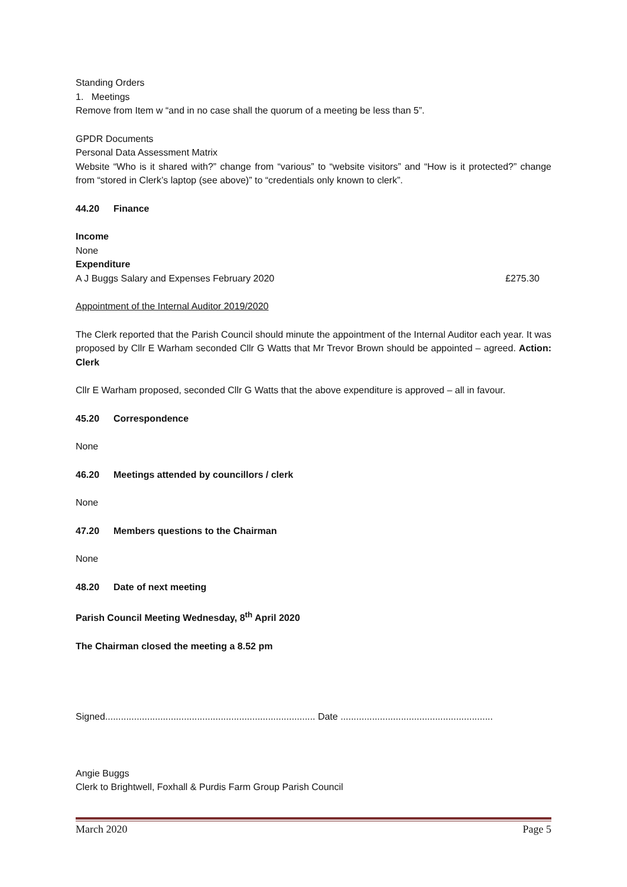Standing Orders
1. Meetings
Remove from Item w “and in no case shall the quorum of a meeting be less than 5”.
GPDR Documents
Personal Data Assessment Matrix
Website “Who is it shared with?” change from “various” to “website visitors” and “How is it protected?” change from “stored in Clerk’s laptop (see above)” to “credentials only known to clerk”.
44.20 Finance
Income
None
Expenditure
A J Buggs Salary and Expenses February 2020 £275.30
Appointment of the Internal Auditor 2019/2020
The Clerk reported that the Parish Council should minute the appointment of the Internal Auditor each year. It was proposed by Cllr E Warham seconded Cllr G Watts that Mr Trevor Brown should be appointed – agreed. Action: Clerk
Cllr E Warham proposed, seconded Cllr G Watts that the above expenditure is approved – all in favour.
45.20 Correspondence
None
46.20 Meetings attended by councillors / clerk
None
47.20 Members questions to the Chairman
None
48.20 Date of next meeting
Parish Council Meeting Wednesday, 8<sup>th</sup> April 2020
The Chairman closed the meeting a 8.52 pm
Signed................................................................................ Date ..........................................................
Angie Buggs
Clerk to Brightwell, Foxhall & Purdis Farm Group Parish Council
March 2020 Page 5